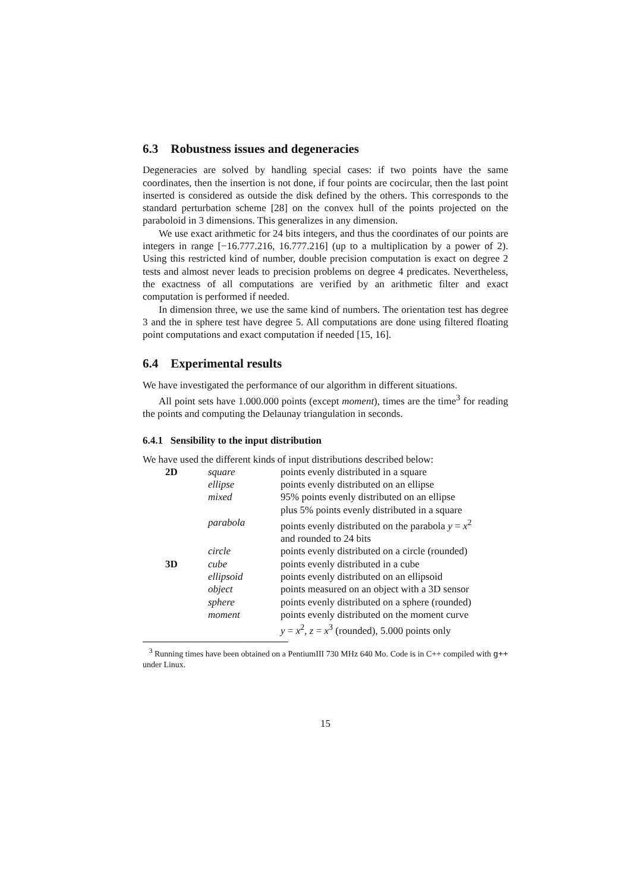6.3 Robustness issues and degeneracies
Degeneracies are solved by handling special cases: if two points have the same coordinates, then the insertion is not done, if four points are cocircular, then the last point inserted is considered as outside the disk defined by the others. This corresponds to the standard perturbation scheme [28] on the convex hull of the points projected on the paraboloid in 3 dimensions. This generalizes in any dimension.
We use exact arithmetic for 24 bits integers, and thus the coordinates of our points are integers in range [−16.777.216, 16.777.216] (up to a multiplication by a power of 2). Using this restricted kind of number, double precision computation is exact on degree 2 tests and almost never leads to precision problems on degree 4 predicates. Nevertheless, the exactness of all computations are verified by an arithmetic filter and exact computation is performed if needed.
In dimension three, we use the same kind of numbers. The orientation test has degree 3 and the in sphere test have degree 5. All computations are done using filtered floating point computations and exact computation if needed [15, 16].
6.4 Experimental results
We have investigated the performance of our algorithm in different situations.
All point sets have 1.000.000 points (except moment), times are the time<sup>3</sup> for reading the points and computing the Delaunay triangulation in seconds.
6.4.1 Sensibility to the input distribution
We have used the different kinds of input distributions described below:
| 2D | square | points evenly distributed in a square |
| | ellipse | points evenly distributed on an ellipse |
| | mixed | 95% points evenly distributed on an ellipse plus 5% points evenly distributed in a square |
| | parabola | points evenly distributed on the parabola y = x<sup>2</sup> and rounded to 24 bits |
| | circle | points evenly distributed on a circle (rounded) |
| 3D | cube | points evenly distributed in a cube |
| | ellipsoid | points evenly distributed on an ellipsoid |
| | object | points measured on an object with a 3D sensor |
| | sphere | points evenly distributed on a sphere (rounded) |
| | moment | points evenly distributed on the moment curve y = x<sup>2</sup>, z = x<sup>3</sup> (rounded), 5.000 points only |
<sup>3</sup> Running times have been obtained on a PentiumIII 730 MHz 640 Mo. Code is in C++ compiled with g++ under Linux.
15